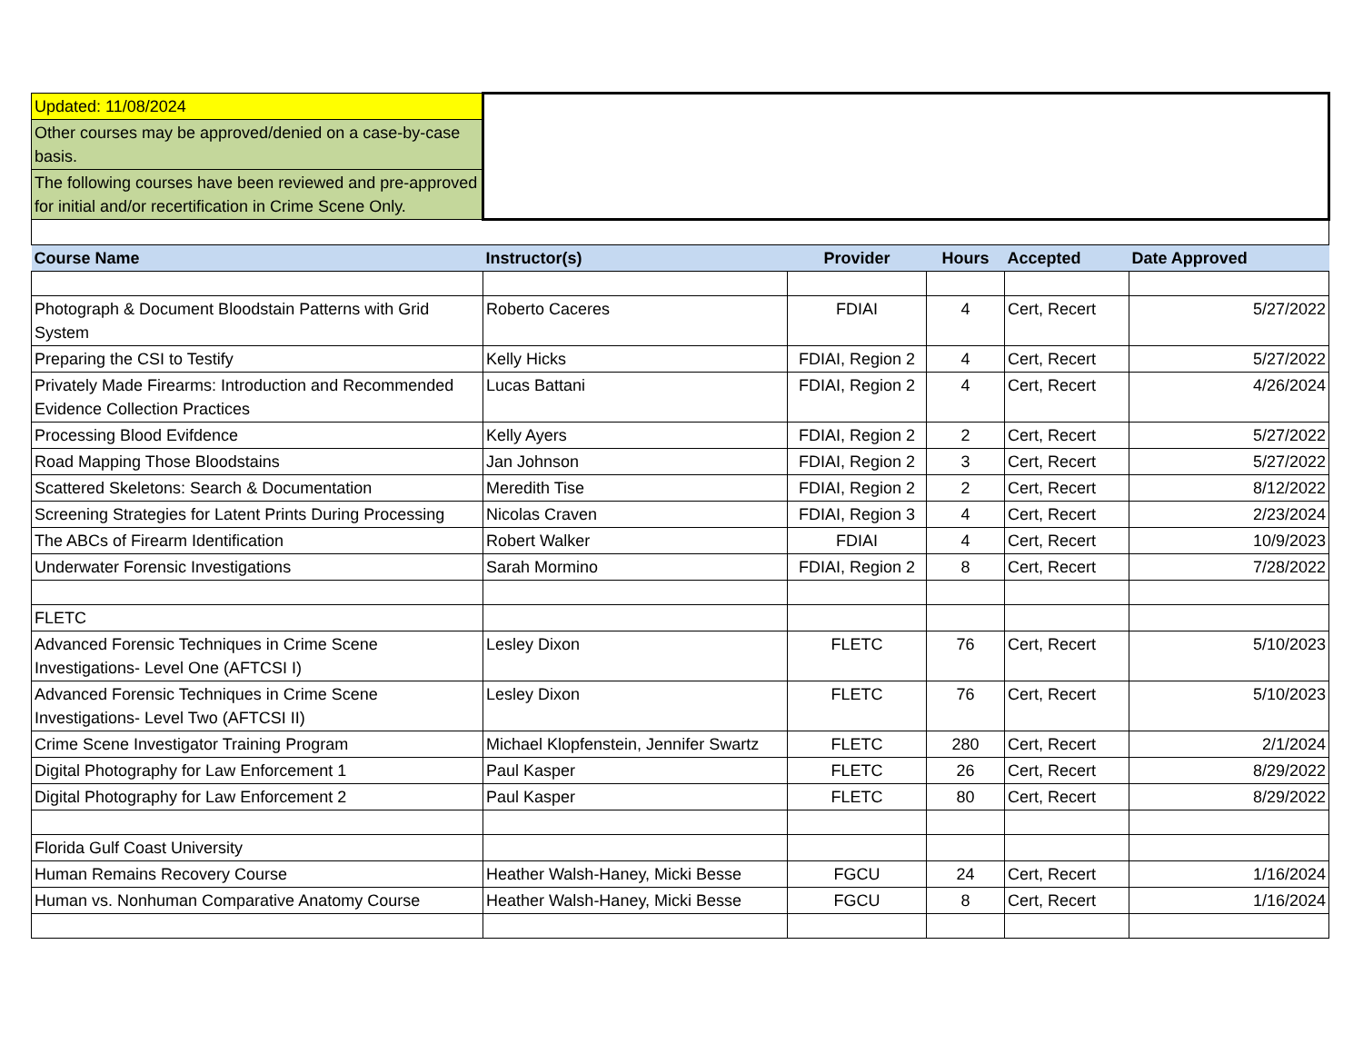| Updated: 11/08/2024 | | | | | |
| Other courses may be approved/denied on a case-by-case basis. | | | | | |
| The following courses have been reviewed and pre-approved for initial and/or recertification in Crime Scene Only. | | | | | |
| Course Name | Instructor(s) | Provider | Hours | Accepted | Date Approved |
| Photograph & Document Bloodstain Patterns with Grid System | Roberto Caceres | FDIAI | 4 | Cert, Recert | 5/27/2022 |
| Preparing the CSI to Testify | Kelly Hicks | FDIAI, Region 2 | 4 | Cert, Recert | 5/27/2022 |
| Privately Made Firearms: Introduction and Recommended Evidence Collection Practices | Lucas Battani | FDIAI, Region 2 | 4 | Cert, Recert | 4/26/2024 |
| Processing Blood Evifdence | Kelly Ayers | FDIAI, Region 2 | 2 | Cert, Recert | 5/27/2022 |
| Road Mapping Those Bloodstains | Jan Johnson | FDIAI, Region 2 | 3 | Cert, Recert | 5/27/2022 |
| Scattered Skeletons: Search & Documentation | Meredith Tise | FDIAI, Region 2 | 2 | Cert, Recert | 8/12/2022 |
| Screening Strategies for Latent Prints During Processing | Nicolas Craven | FDIAI, Region 3 | 4 | Cert, Recert | 2/23/2024 |
| The ABCs of Firearm Identification | Robert Walker | FDIAI | 4 | Cert, Recert | 10/9/2023 |
| Underwater Forensic Investigations | Sarah Mormino | FDIAI, Region 2 | 8 | Cert, Recert | 7/28/2022 |
| FLETC | | | | | |
| Advanced Forensic Techniques in Crime Scene Investigations- Level One (AFTCSI I) | Lesley Dixon | FLETC | 76 | Cert, Recert | 5/10/2023 |
| Advanced Forensic Techniques in Crime Scene Investigations- Level Two (AFTCSI II) | Lesley Dixon | FLETC | 76 | Cert, Recert | 5/10/2023 |
| Crime Scene Investigator Training Program | Michael Klopfenstein, Jennifer Swartz | FLETC | 280 | Cert, Recert | 2/1/2024 |
| Digital Photography for Law Enforcement 1 | Paul Kasper | FLETC | 26 | Cert, Recert | 8/29/2022 |
| Digital Photography for Law Enforcement 2 | Paul Kasper | FLETC | 80 | Cert, Recert | 8/29/2022 |
| Florida Gulf Coast University | | | | | |
| Human Remains Recovery Course | Heather Walsh-Haney, Micki Besse | FGCU | 24 | Cert, Recert | 1/16/2024 |
| Human vs. Nonhuman Comparative Anatomy Course | Heather Walsh-Haney, Micki Besse | FGCU | 8 | Cert, Recert | 1/16/2024 |